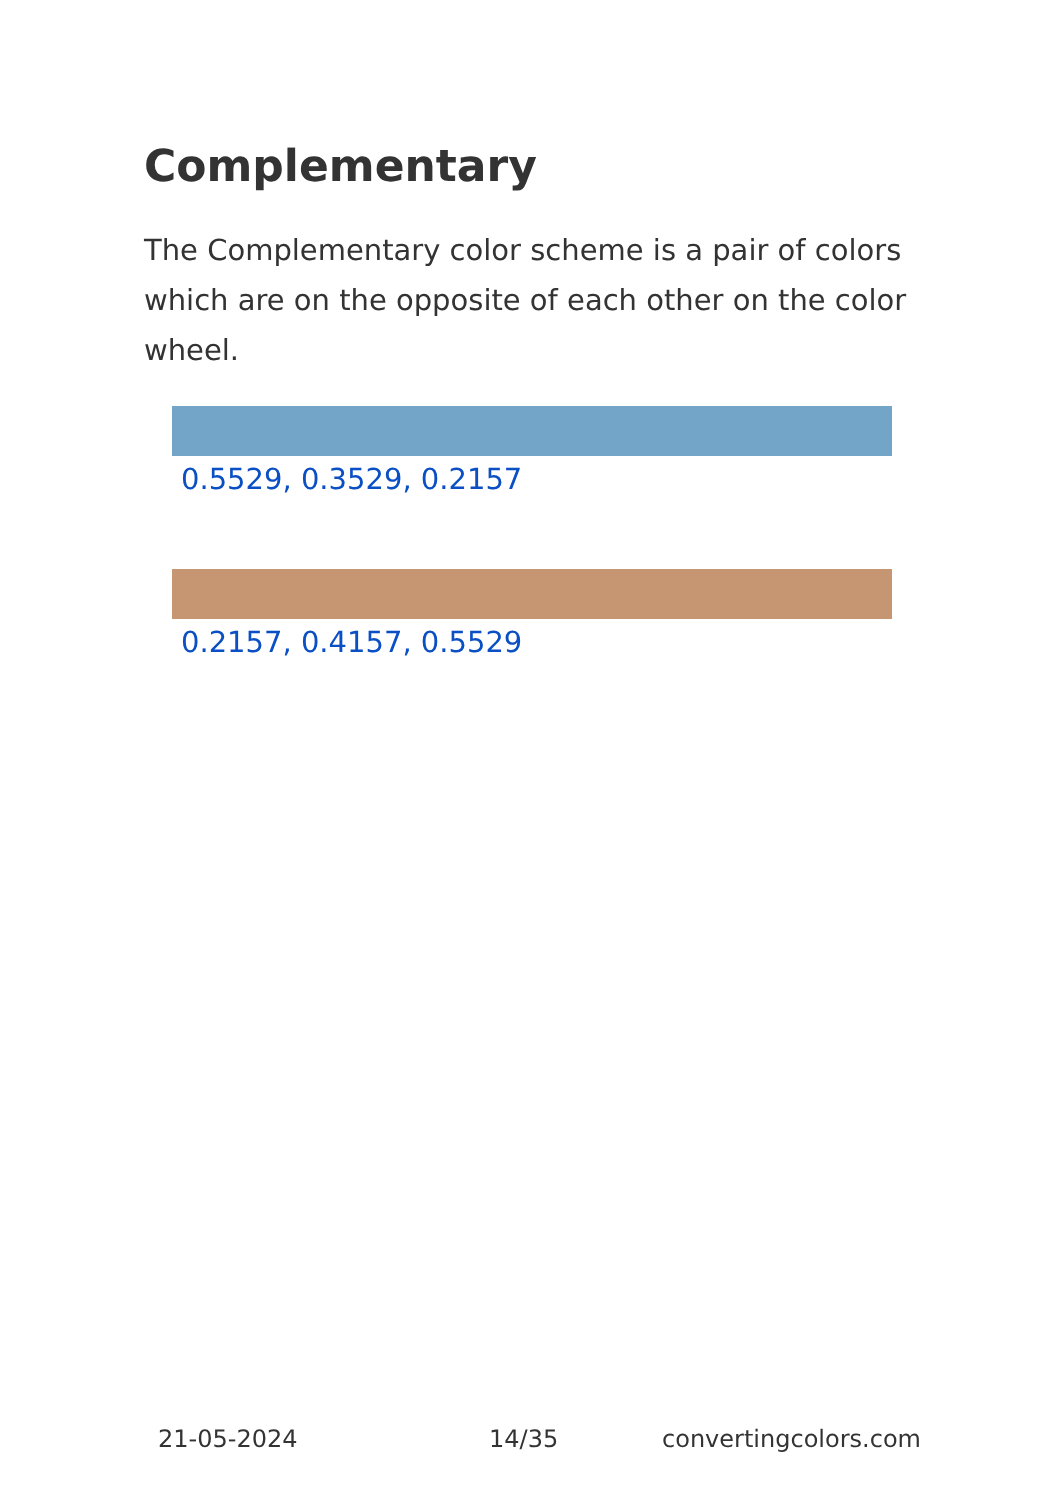Complementary
The Complementary color scheme is a pair of colors which are on the opposite of each other on the color wheel.
0.5529, 0.3529, 0.2157
0.2157, 0.4157, 0.5529
21-05-2024 14/35 convertingcolors.com